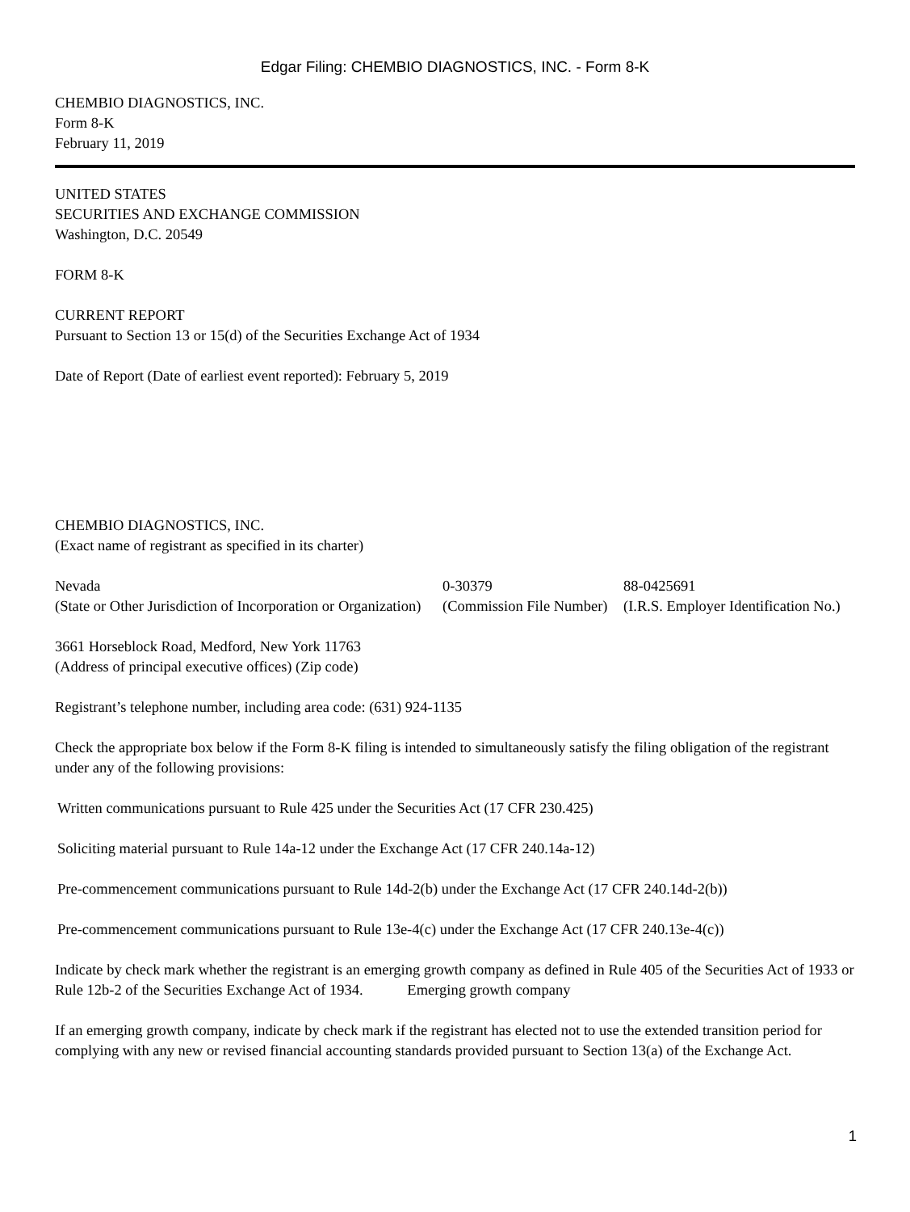Edgar Filing: CHEMBIO DIAGNOSTICS, INC. - Form 8-K
CHEMBIO DIAGNOSTICS, INC.
Form 8-K
February 11, 2019
UNITED STATES
SECURITIES AND EXCHANGE COMMISSION
Washington, D.C. 20549
FORM 8-K
CURRENT REPORT
Pursuant to Section 13 or 15(d) of the Securities Exchange Act of 1934
Date of Report (Date of earliest event reported): February 5, 2019
CHEMBIO DIAGNOSTICS, INC.
(Exact name of registrant as specified in its charter)
| Nevada (State or Other Jurisdiction of Incorporation or Organization) | 0-30379 (Commission File Number) | 88-0425691 (I.R.S. Employer Identification No.) |
3661 Horseblock Road, Medford, New York 11763
(Address of principal executive offices) (Zip code)
Registrant’s telephone number, including area code: (631) 924-1135
Check the appropriate box below if the Form 8-K filing is intended to simultaneously satisfy the filing obligation of the registrant under any of the following provisions:
Written communications pursuant to Rule 425 under the Securities Act (17 CFR 230.425)
Soliciting material pursuant to Rule 14a-12 under the Exchange Act (17 CFR 240.14a-12)
Pre-commencement communications pursuant to Rule 14d-2(b) under the Exchange Act (17 CFR 240.14d-2(b))
Pre-commencement communications pursuant to Rule 13e-4(c) under the Exchange Act (17 CFR 240.13e-4(c))
Indicate by check mark whether the registrant is an emerging growth company as defined in Rule 405 of the Securities Act of 1933 or Rule 12b-2 of the Securities Exchange Act of 1934. Emerging growth company
If an emerging growth company, indicate by check mark if the registrant has elected not to use the extended transition period for complying with any new or revised financial accounting standards provided pursuant to Section 13(a) of the Exchange Act.
1